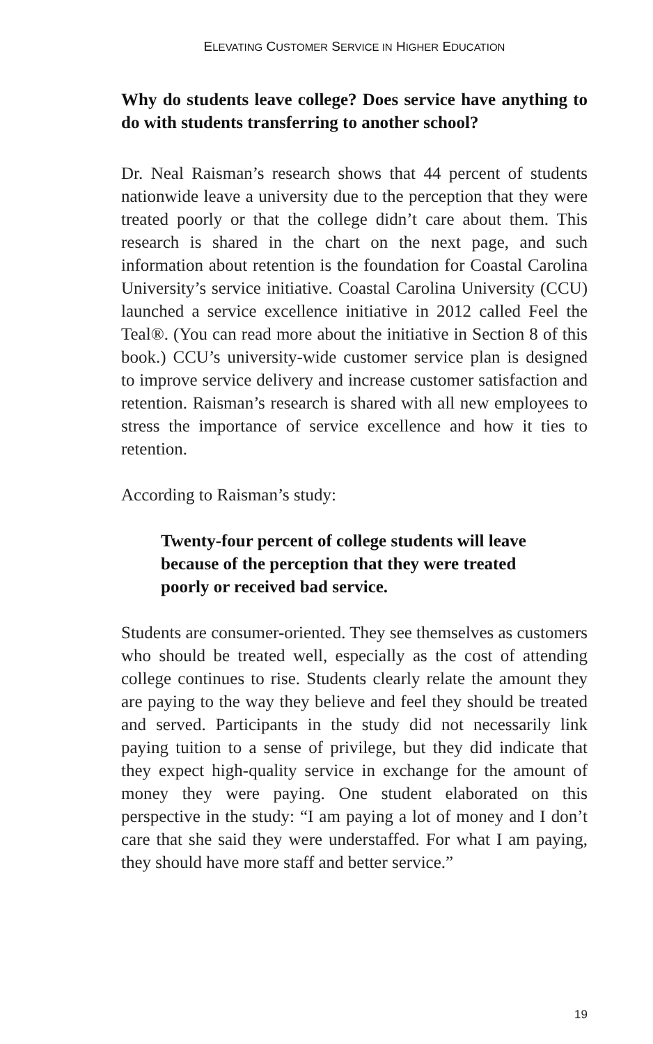ELEVATING CUSTOMER SERVICE IN HIGHER EDUCATION
Why do students leave college? Does service have anything to do with students transferring to another school?
Dr. Neal Raisman’s research shows that 44 percent of students nationwide leave a university due to the perception that they were treated poorly or that the college didn’t care about them. This research is shared in the chart on the next page, and such information about retention is the foundation for Coastal Carolina University’s service initiative. Coastal Carolina University (CCU) launched a service excellence initiative in 2012 called Feel the Teal®. (You can read more about the initiative in Section 8 of this book.) CCU’s university-wide customer service plan is designed to improve service delivery and increase customer satisfaction and retention. Raisman’s research is shared with all new employees to stress the importance of service excellence and how it ties to retention.
According to Raisman’s study:
Twenty-four percent of college students will leave because of the perception that they were treated poorly or received bad service.
Students are consumer-oriented. They see themselves as customers who should be treated well, especially as the cost of attending college continues to rise. Students clearly relate the amount they are paying to the way they believe and feel they should be treated and served. Participants in the study did not necessarily link paying tuition to a sense of privilege, but they did indicate that they expect high-quality service in exchange for the amount of money they were paying. One student elaborated on this perspective in the study: “I am paying a lot of money and I don’t care that she said they were understaffed. For what I am paying, they should have more staff and better service.”
19